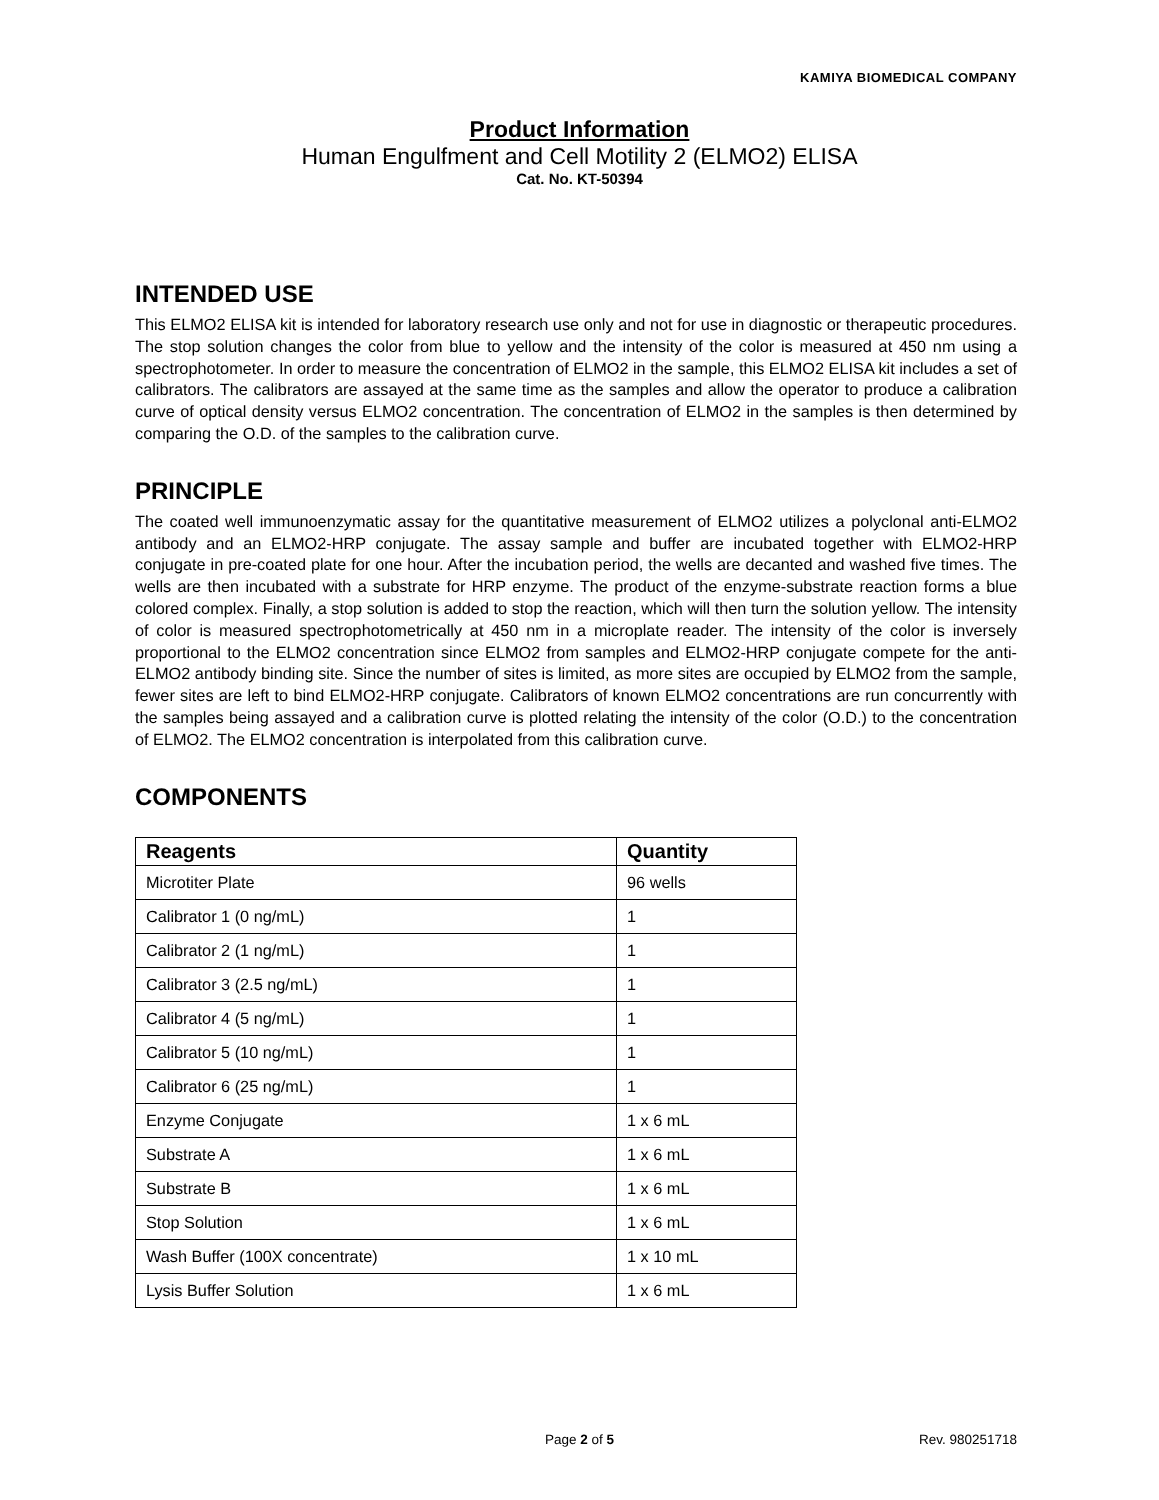KAMIYA BIOMEDICAL COMPANY
Product Information
Human Engulfment and Cell Motility 2 (ELMO2) ELISA
Cat. No. KT-50394
INTENDED USE
This ELMO2 ELISA kit is intended for laboratory research use only and not for use in diagnostic or therapeutic procedures. The stop solution changes the color from blue to yellow and the intensity of the color is measured at 450 nm using a spectrophotometer. In order to measure the concentration of ELMO2 in the sample, this ELMO2 ELISA kit includes a set of calibrators. The calibrators are assayed at the same time as the samples and allow the operator to produce a calibration curve of optical density versus ELMO2 concentration. The concentration of ELMO2 in the samples is then determined by comparing the O.D. of the samples to the calibration curve.
PRINCIPLE
The coated well immunoenzymatic assay for the quantitative measurement of ELMO2 utilizes a polyclonal anti-ELMO2 antibody and an ELMO2-HRP conjugate. The assay sample and buffer are incubated together with ELMO2-HRP conjugate in pre-coated plate for one hour. After the incubation period, the wells are decanted and washed five times. The wells are then incubated with a substrate for HRP enzyme. The product of the enzyme-substrate reaction forms a blue colored complex. Finally, a stop solution is added to stop the reaction, which will then turn the solution yellow. The intensity of color is measured spectrophotometrically at 450 nm in a microplate reader. The intensity of the color is inversely proportional to the ELMO2 concentration since ELMO2 from samples and ELMO2-HRP conjugate compete for the anti-ELMO2 antibody binding site. Since the number of sites is limited, as more sites are occupied by ELMO2 from the sample, fewer sites are left to bind ELMO2-HRP conjugate. Calibrators of known ELMO2 concentrations are run concurrently with the samples being assayed and a calibration curve is plotted relating the intensity of the color (O.D.) to the concentration of ELMO2. The ELMO2 concentration is interpolated from this calibration curve.
COMPONENTS
| Reagents | Quantity |
| --- | --- |
| Microtiter Plate | 96 wells |
| Calibrator 1 (0 ng/mL) | 1 |
| Calibrator 2 (1 ng/mL) | 1 |
| Calibrator 3 (2.5 ng/mL) | 1 |
| Calibrator 4 (5 ng/mL) | 1 |
| Calibrator 5 (10 ng/mL) | 1 |
| Calibrator 6 (25 ng/mL) | 1 |
| Enzyme Conjugate | 1 x 6 mL |
| Substrate A | 1 x 6 mL |
| Substrate B | 1 x 6 mL |
| Stop Solution | 1 x 6 mL |
| Wash Buffer (100X concentrate) | 1 x 10 mL |
| Lysis Buffer Solution | 1 x 6 mL |
Page 2 of 5
Rev. 980251718